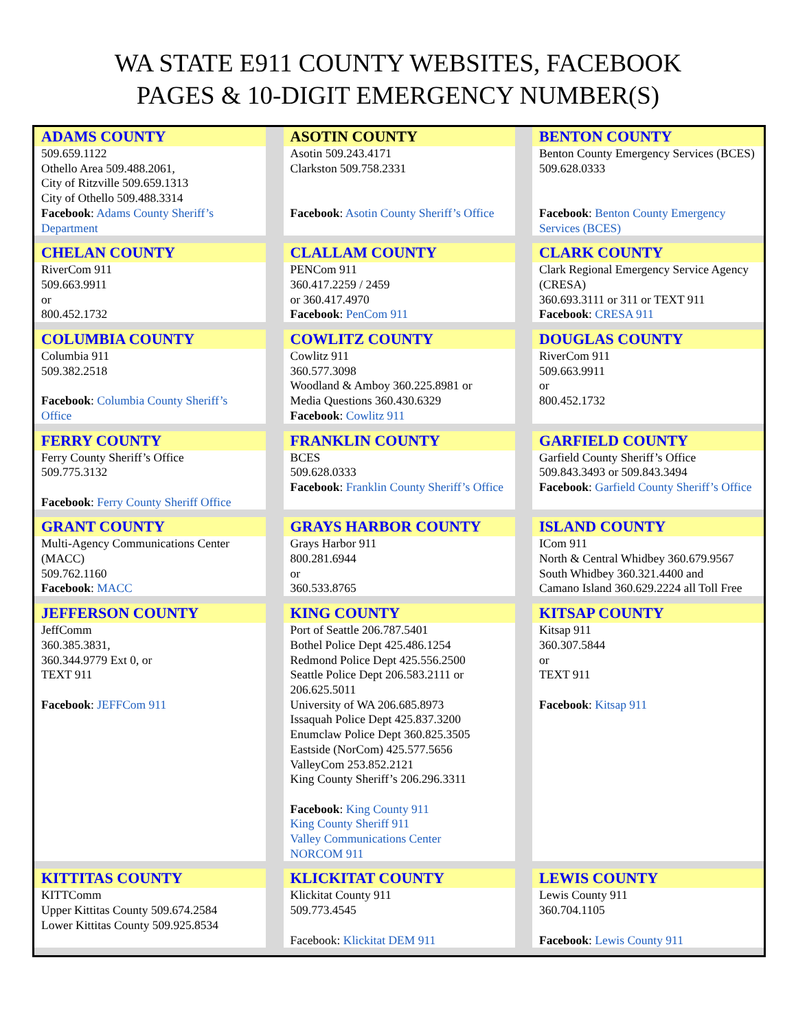WA STATE E911 COUNTY WEBSITES, FACEBOOK
PAGES & 10-DIGIT EMERGENCY NUMBER(S)
| ADAMS COUNTY 509.659.1122 Othello Area 509.488.2061, City of Ritzville 509.659.1313 City of Othello 509.488.3314 Facebook : Adams County Sheriff’s Department | | ASOTIN COUNTY Asotin 509.243.4171 Clarkston 509.758.2331 Facebook : Asotin County Sheriff’s Office | | BENTON COUNTY Benton County Emergency Services (BCES) 509.628.0333 Facebook : Benton County Emergency Services (BCES) |
| CHELAN COUNTY RiverCom 911 509.663.9911 or 800.452.1732 | | CLALLAM COUNTY PENCom 911 360.417.2259 / 2459 or 360.417.4970 Facebook : PenCom 911 | | CLARK COUNTY Clark Regional Emergency Service Agency (CRESA) 360.693.3111 or 311 or TEXT 911 Facebook : CRESA 911 |
| COLUMBIA COUNTY Columbia 911 509.382.2518 Facebook : Columbia County Sheriff’s Office | | COWLITZ COUNTY Cowlitz 911 360.577.3098 Woodland & Amboy 360.225.8981 or Media Questions 360.430.6329 Facebook : Cowlitz 911 | | DOUGLAS COUNTY RiverCom 911 509.663.9911 or 800.452.1732 |
| FERRY COUNTY Ferry County Sheriff’s Office 509.775.3132 Facebook : Ferry County Sheriff Office | | FRANKLIN COUNTY BCES 509.628.0333 Facebook : Franklin County Sheriff’s Office | | GARFIELD COUNTY Garfield County Sheriff’s Office 509.843.3493 or 509.843.3494 Facebook : Garfield County Sheriff’s Office |
| GRANT COUNTY Multi-Agency Communications Center (MACC) 509.762.1160 Facebook : MACC | | GRAYS HARBOR COUNTY Grays Harbor 911 800.281.6944 or 360.533.8765 | | ISLAND COUNTY ICom 911 North & Central Whidbey 360.679.9567 South Whidbey 360.321.4400 and Camano Island 360.629.2224 all Toll Free |
| JEFFERSON COUNTY JeffComm 360.385.3831, 360.344.9779 Ext 0, or TEXT 911 Facebook : JEFFCom 911 | | KING COUNTY Port of Seattle 206.787.5401 Bothel Police Dept 425.486.1254 Redmond Police Dept 425.556.2500 Seattle Police Dept 206.583.2111 or 206.625.5011 University of WA 206.685.8973 Issaquah Police Dept 425.837.3200 Enumclaw Police Dept 360.825.3505 Eastside (NorCom) 425.577.5656 ValleyCom 253.852.2121 King County Sheriff’s 206.296.3311 Facebook : King County 911 King County Sheriff 911 Valley Communications Center NORCOM 911 | | KITSAP COUNTY Kitsap 911 360.307.5844 or TEXT 911 Facebook : Kitsap 911 |
| KITTITAS COUNTY KITTComm Upper Kittitas County 509.674.2584 Lower Kittitas County 509.925.8534 | | KLICKITAT COUNTY Klickitat County 911 509.773.4545 Facebook: Klickitat DEM 911 | | LEWIS COUNTY Lewis County 911 360.704.1105 Facebook : Lewis County 911 |